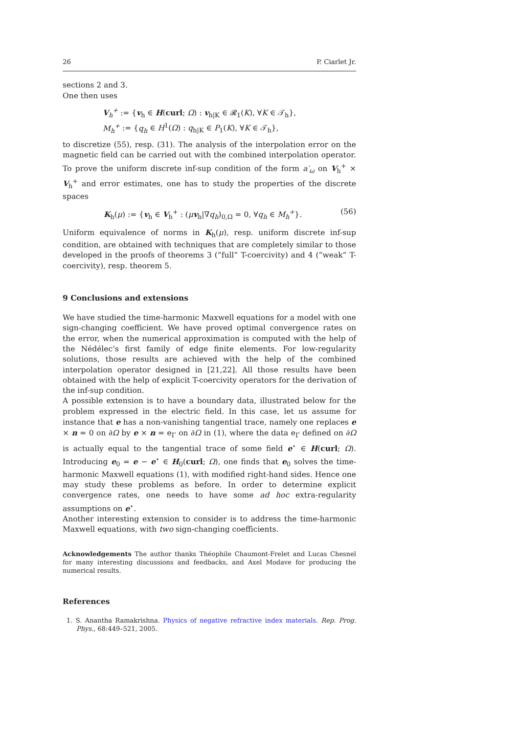26 P. Ciarlet Jr.
sections 2 and 3.
One then uses
V<sub>h</sub><sup>+</sup> := {v<sub>h</sub> ∈ H(curl; Ω) : v<sub>h|K</sub> ∈ 𝓡<sub>1</sub>(K), ∀K ∈ 𝒯<sub>h</sub>},
M<sub>h</sub><sup>+</sup> := {q<sub>h</sub> ∈ H<sup>1</sup>(Ω) : q<sub>h|K</sub> ∈ P<sub>1</sub>(K), ∀K ∈ 𝒯<sub>h</sub>},
to discretize (55), resp. (31). The analysis of the interpolation error on the magnetic field can be carried out with the combined interpolation operator. To prove the uniform discrete inf-sup condition of the form a′<sub>ω</sub> on V<sub>h</sub><sup>+</sup> × V<sub>h</sub><sup>+</sup> and error estimates, one has to study the properties of the discrete spaces
K<sub>h</sub>(μ) := {v<sub>h</sub> ∈ V<sub>h</sub><sup>+</sup> : (μv<sub>h</sub>|∇q<sub>h</sub>)<sub>0,Ω</sub> = 0, ∀q<sub>h</sub> ∈ M<sub>h</sub><sup>+</sup>}. (56)
Uniform equivalence of norms in K<sub>h</sub>(μ), resp. uniform discrete inf-sup condition, are obtained with techniques that are completely similar to those developed in the proofs of theorems 3 (”full” T-coercivity) and 4 (”weak” T-coercivity), resp. theorem 5.
9 Conclusions and extensions
We have studied the time-harmonic Maxwell equations for a model with one sign-changing coefficient. We have proved optimal convergence rates on the error, when the numerical approximation is computed with the help of the Nédélec’s first family of edge finite elements. For low-regularity solutions, those results are achieved with the help of the combined interpolation operator designed in [21,22]. All those results have been obtained with the help of explicit T-coercivity operators for the derivation of the inf-sup condition.
A possible extension is to have a boundary data, illustrated below for the problem expressed in the electric field. In this case, let us assume for instance that e has a non-vanishing tangential trace, namely one replaces e × n = 0 on ∂Ω by e × n = e<sub>Γ</sub> on ∂Ω in (1), where the data e<sub>Γ</sub> defined on ∂Ω is actually equal to the tangential trace of some field e<sup>⋆</sup> ∈ H(curl; Ω). Introducing e<sub>0</sub> = e − e<sup>⋆</sup> ∈ H<sub>0</sub>(curl; Ω), one finds that e<sub>0</sub> solves the time-harmonic Maxwell equations (1), with modified right-hand sides. Hence one may study these problems as before. In order to determine explicit convergence rates, one needs to have some ad hoc extra-regularity assumptions on e<sup>⋆</sup>.
Another interesting extension to consider is to address the time-harmonic Maxwell equations, with two sign-changing coefficients.
Acknowledgements The author thanks Théophile Chaumont-Frelet and Lucas Chesnel for many interesting discussions and feedbacks, and Axel Modave for producing the numerical results.
References
1. S. Anantha Ramakrishna. Physics of negative refractive index materials. Rep. Prog. Phys., 68:449–521, 2005.